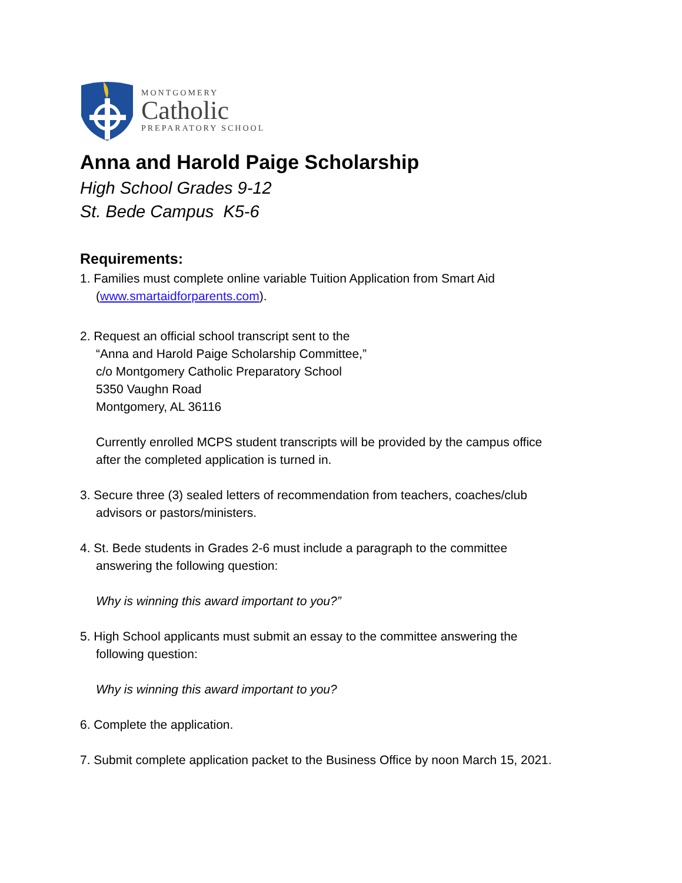MONTGOMERY
Catholic
PREPARATORY SCHOOL
Anna and Harold Paige Scholarship
High School Grades 9-12
St. Bede Campus K5-6
Requirements:
1. Families must complete online variable Tuition Application from Smart Aid
(www.smartaidforparents.com).
2. Request an official school transcript sent to the
“Anna and Harold Paige Scholarship Committee,”
c/o Montgomery Catholic Preparatory School
5350 Vaughn Road
Montgomery, AL 36116
Currently enrolled MCPS student transcripts will be provided by the campus office
after the completed application is turned in.
3. Secure three (3) sealed letters of recommendation from teachers, coaches/club
advisors or pastors/ministers.
4. St. Bede students in Grades 2-6 must include a paragraph to the committee
answering the following question:
Why is winning this award important to you?”
5. High School applicants must submit an essay to the committee answering the
following question:
Why is winning this award important to you?
6. Complete the application.
7. Submit complete application packet to the Business Office by noon March 15, 2021.